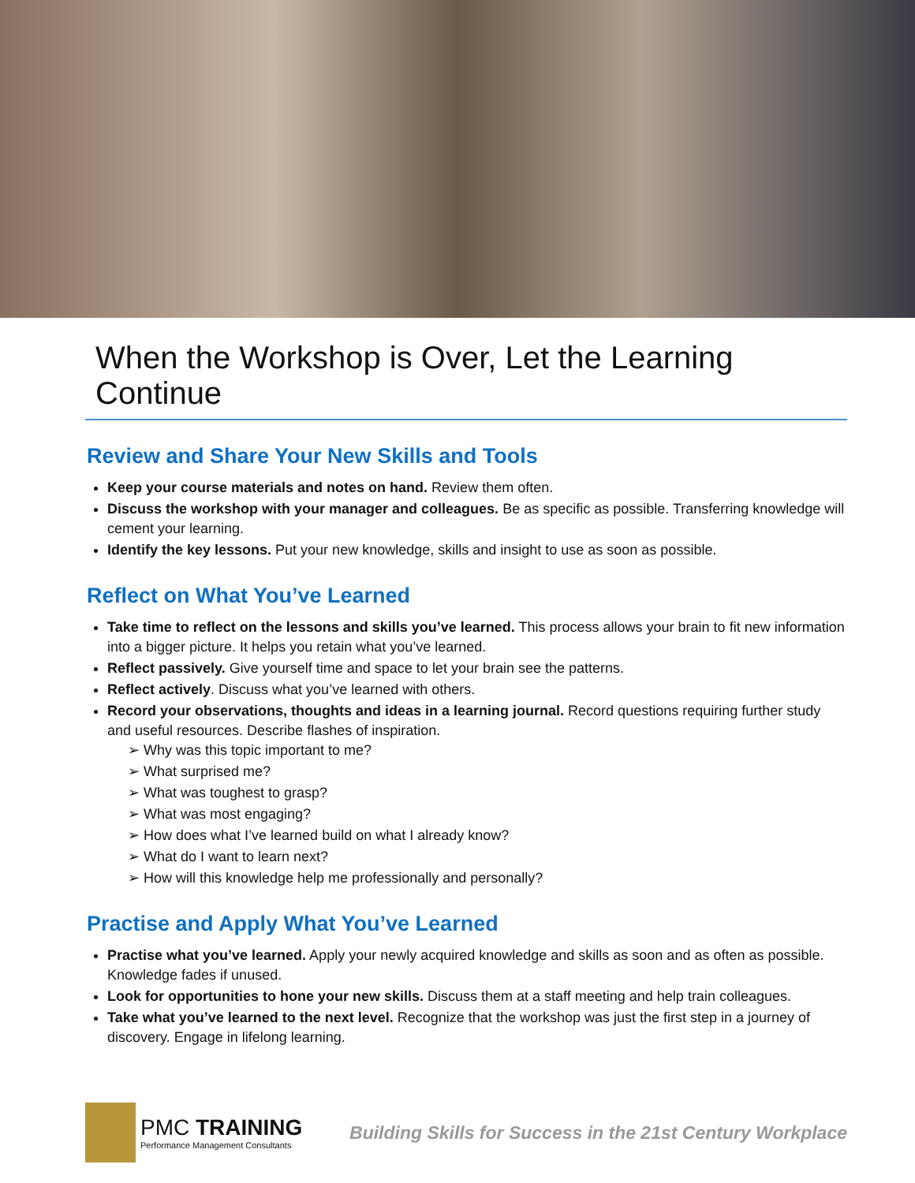When the Workshop is Over, Let the Learning Continue
Review and Share Your New Skills and Tools
Keep your course materials and notes on hand. Review them often.
Discuss the workshop with your manager and colleagues. Be as specific as possible. Transferring knowledge will cement your learning.
Identify the key lessons. Put your new knowledge, skills and insight to use as soon as possible.
Reflect on What You’ve Learned
Take time to reflect on the lessons and skills you’ve learned. This process allows your brain to fit new information into a bigger picture. It helps you retain what you’ve learned.
Reflect passively. Give yourself time and space to let your brain see the patterns.
Reflect actively. Discuss what you’ve learned with others.
Record your observations, thoughts and ideas in a learning journal. Record questions requiring further study and useful resources. Describe flashes of inspiration.
➢ Why was this topic important to me?
➢ What surprised me?
➢ What was toughest to grasp?
➢ What was most engaging?
➢ How does what I’ve learned build on what I already know?
➢ What do I want to learn next?
➢ How will this knowledge help me professionally and personally?
Practise and Apply What You’ve Learned
Practise what you’ve learned. Apply your newly acquired knowledge and skills as soon and as often as possible. Knowledge fades if unused.
Look for opportunities to hone your new skills. Discuss them at a staff meeting and help train colleagues.
Take what you’ve learned to the next level. Recognize that the workshop was just the first step in a journey of discovery. Engage in lifelong learning.
PMC TRAINING
Performance Management Consultants
Building Skills for Success in the 21st Century Workplace